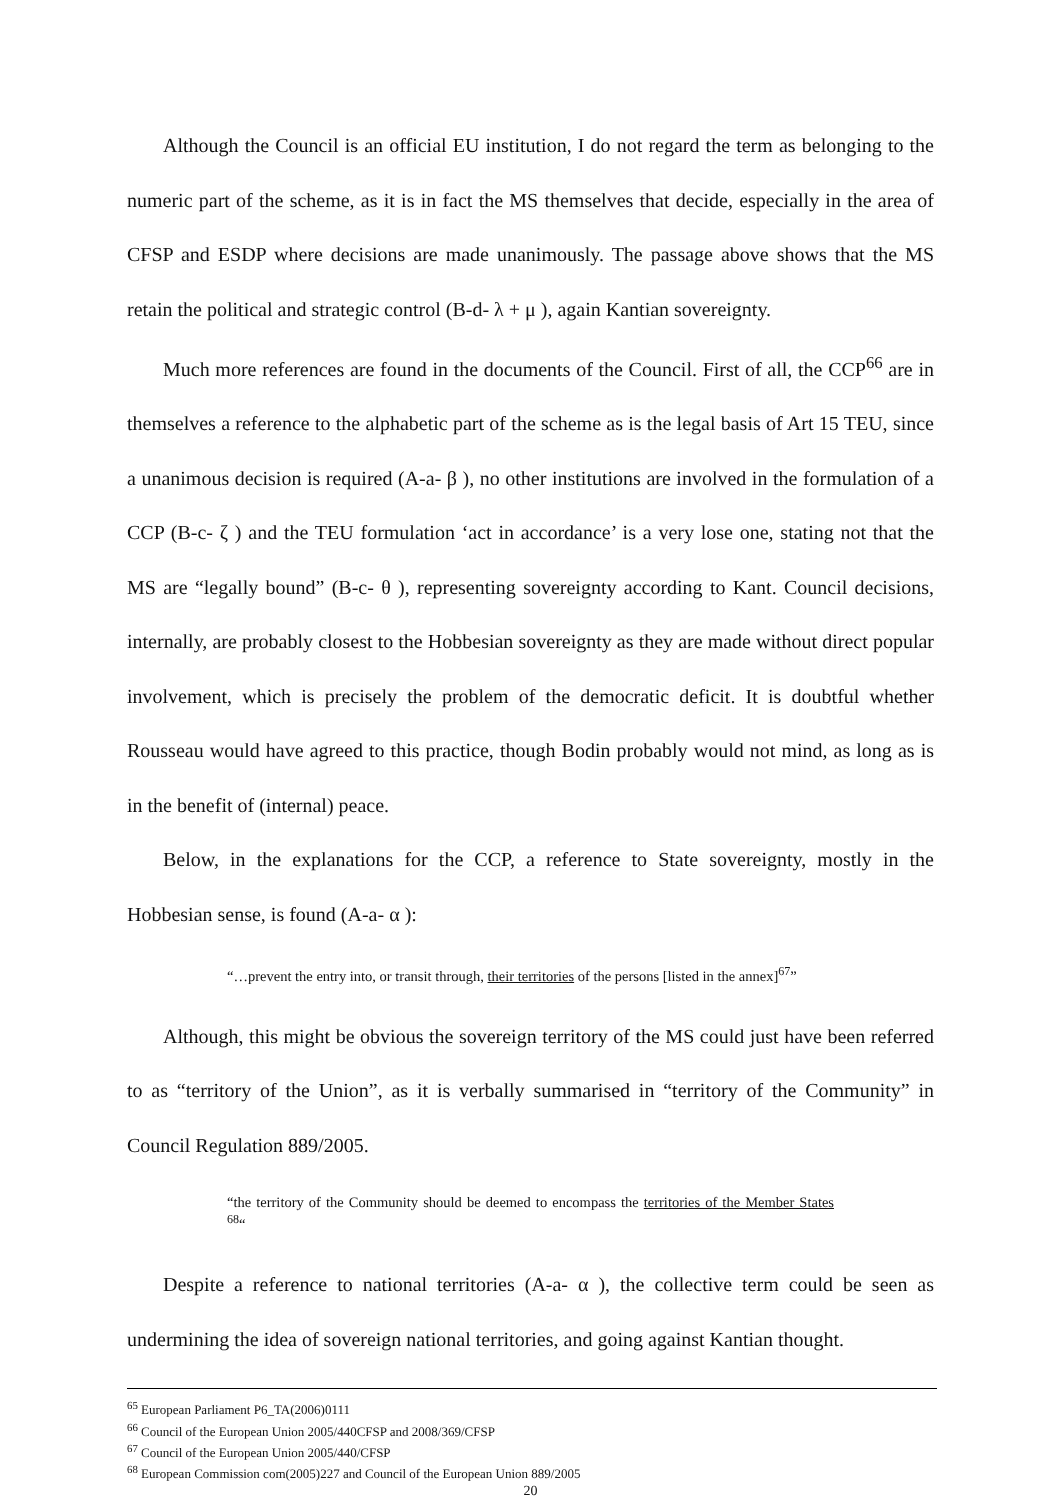Although the Council is an official EU institution, I do not regard the term as belonging to the numeric part of the scheme, as it is in fact the MS themselves that decide, especially in the area of CFSP and ESDP where decisions are made unanimously. The passage above shows that the MS retain the political and strategic control (B-d- λ + μ ), again Kantian sovereignty.
Much more references are found in the documents of the Council. First of all, the CCP<sup>66</sup> are in themselves a reference to the alphabetic part of the scheme as is the legal basis of Art 15 TEU, since a unanimous decision is required (A-a- β ), no other institutions are involved in the formulation of a CCP (B-c- ζ ) and the TEU formulation ‘act in accordance’ is a very lose one, stating not that the MS are “legally bound” (B-c- θ ), representing sovereignty according to Kant. Council decisions, internally, are probably closest to the Hobbesian sovereignty as they are made without direct popular involvement, which is precisely the problem of the democratic deficit. It is doubtful whether Rousseau would have agreed to this practice, though Bodin probably would not mind, as long as is in the benefit of (internal) peace.
Below, in the explanations for the CCP, a reference to State sovereignty, mostly in the Hobbesian sense, is found (A-a- α ):
“…prevent the entry into, or transit through, their territories of the persons [listed in the annex]<sup>67</sup>”
Although, this might be obvious the sovereign territory of the MS could just have been referred to as “territory of the Union”, as it is verbally summarised in “territory of the Community” in Council Regulation 889/2005.
“the territory of the Community should be deemed to encompass the territories of the Member States <sup>68</sup>“
Despite a reference to national territories (A-a- α ), the collective term could be seen as undermining the idea of sovereign national territories, and going against Kantian thought.
<sup>65</sup> European Parliament P6_TA(2006)0111
<sup>66</sup> Council of the European Union 2005/440CFSP and 2008/369/CFSP
<sup>67</sup> Council of the European Union 2005/440/CFSP
<sup>68</sup> European Commission com(2005)227 and Council of the European Union 889/2005
20